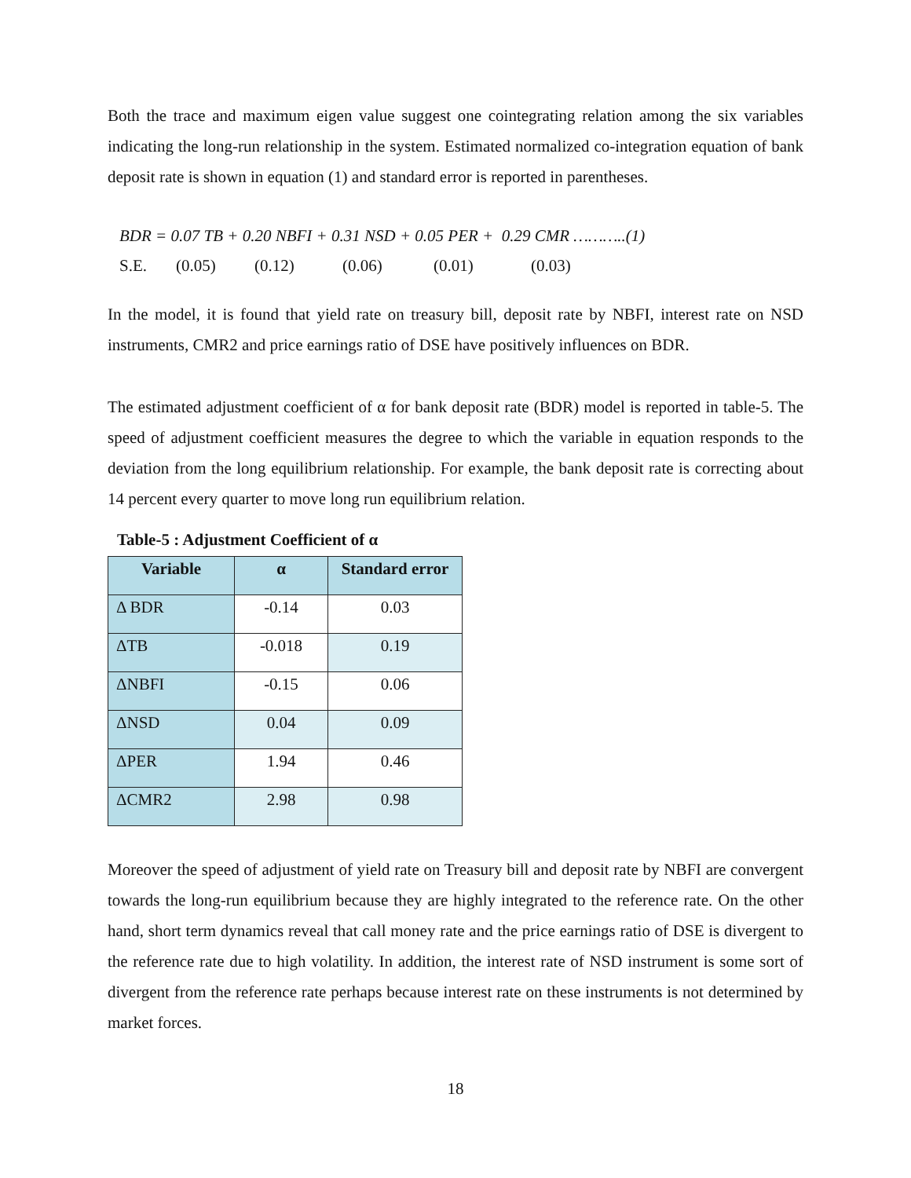Both the trace and maximum eigen value suggest one cointegrating relation among the six variables indicating the long-run relationship in the system. Estimated normalized co-integration equation of bank deposit rate is shown in equation (1) and standard error is reported in parentheses.
BDR = 0.07 TB + 0.20 NBFI + 0.31 NSD + 0.05 PER + 0.29 CMR ………..(1)
S.E. (0.05) (0.12) (0.06) (0.01) (0.03)
In the model, it is found that yield rate on treasury bill, deposit rate by NBFI, interest rate on NSD instruments, CMR2 and price earnings ratio of DSE have positively influences on BDR.
The estimated adjustment coefficient of α for bank deposit rate (BDR) model is reported in table-5. The speed of adjustment coefficient measures the degree to which the variable in equation responds to the deviation from the long equilibrium relationship. For example, the bank deposit rate is correcting about 14 percent every quarter to move long run equilibrium relation.
Table-5 : Adjustment Coefficient of α
| Variable | α | Standard error |
| --- | --- | --- |
| Δ BDR | -0.14 | 0.03 |
| ΔTB | -0.018 | 0.19 |
| ΔNBFI | -0.15 | 0.06 |
| ΔNSD | 0.04 | 0.09 |
| ΔPER | 1.94 | 0.46 |
| ΔCMR2 | 2.98 | 0.98 |
Moreover the speed of adjustment of yield rate on Treasury bill and deposit rate by NBFI are convergent towards the long-run equilibrium because they are highly integrated to the reference rate. On the other hand, short term dynamics reveal that call money rate and the price earnings ratio of DSE is divergent to the reference rate due to high volatility. In addition, the interest rate of NSD instrument is some sort of divergent from the reference rate perhaps because interest rate on these instruments is not determined by market forces.
18